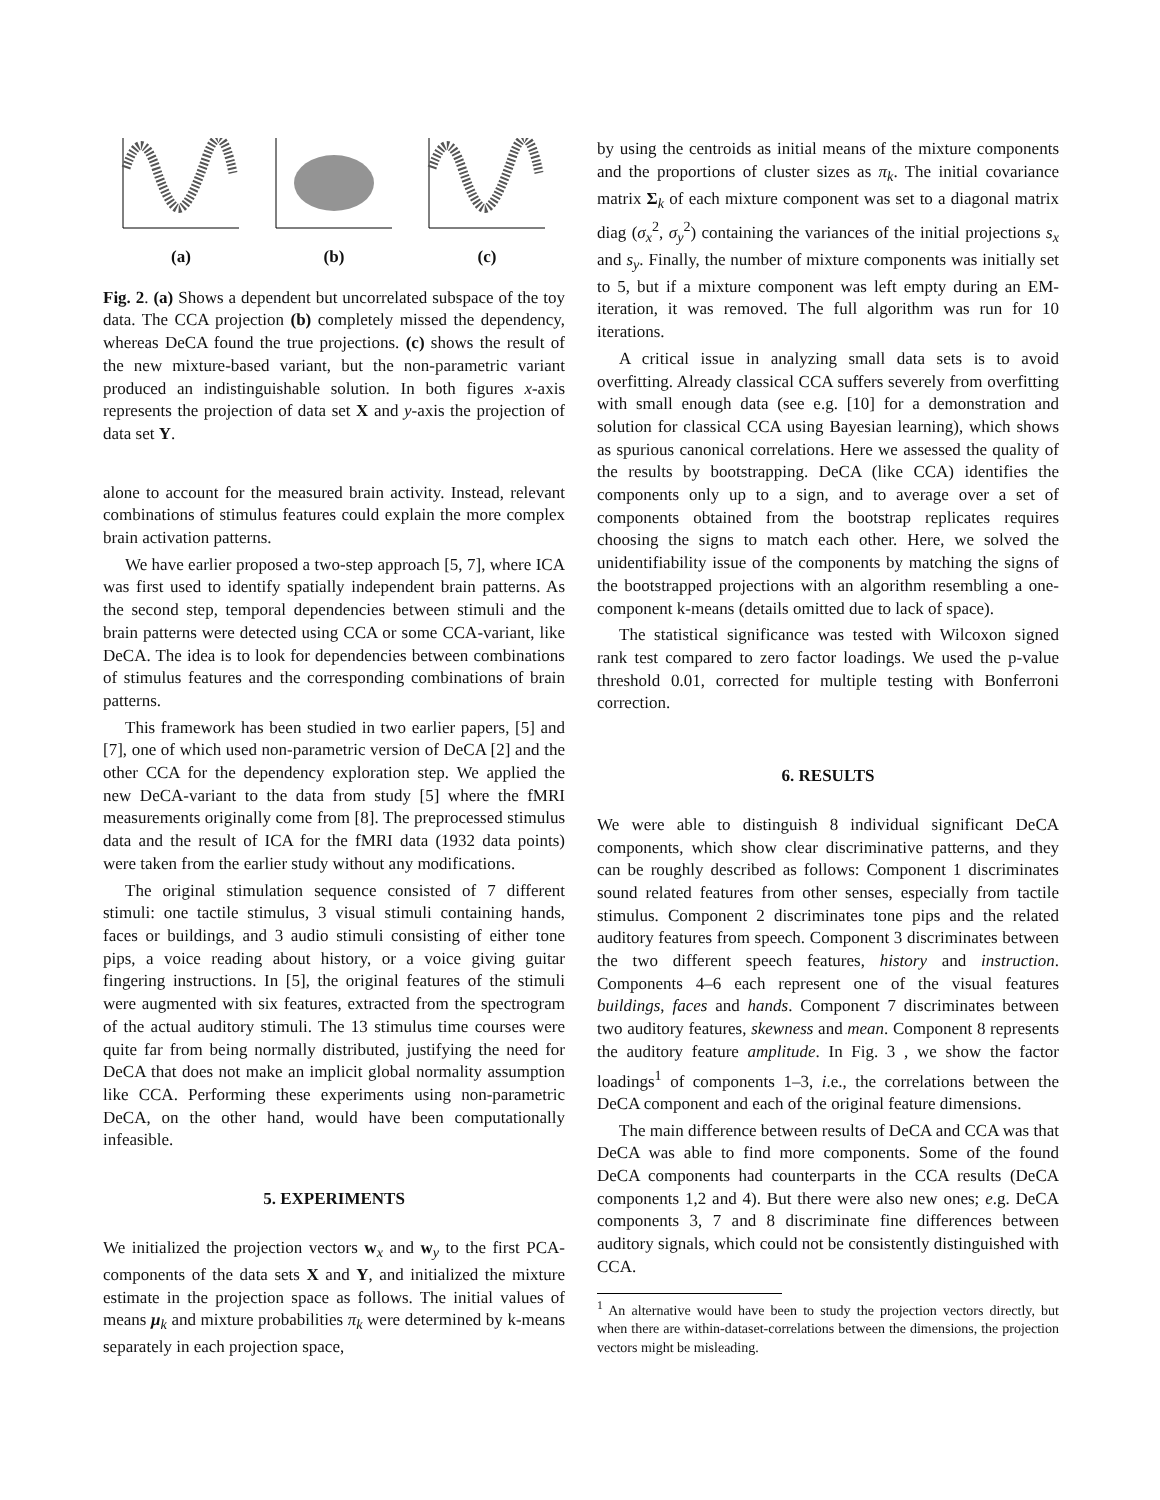(a) (b) (c)
Fig. 2. (a) Shows a dependent but uncorrelated subspace of the toy data. The CCA projection (b) completely missed the dependency, whereas DeCA found the true projections. (c) shows the result of the new mixture-based variant, but the non-parametric variant produced an indistinguishable solution. In both figures x-axis represents the projection of data set X and y-axis the projection of data set Y.
alone to account for the measured brain activity. Instead, relevant combinations of stimulus features could explain the more complex brain activation patterns.
We have earlier proposed a two-step approach [5, 7], where ICA was first used to identify spatially independent brain patterns. As the second step, temporal dependencies between stimuli and the brain patterns were detected using CCA or some CCA-variant, like DeCA. The idea is to look for dependencies between combinations of stimulus features and the corresponding combinations of brain patterns.
This framework has been studied in two earlier papers, [5] and [7], one of which used non-parametric version of DeCA [2] and the other CCA for the dependency exploration step. We applied the new DeCA-variant to the data from study [5] where the fMRI measurements originally come from [8]. The preprocessed stimulus data and the result of ICA for the fMRI data (1932 data points) were taken from the earlier study without any modifications.
The original stimulation sequence consisted of 7 different stimuli: one tactile stimulus, 3 visual stimuli containing hands, faces or buildings, and 3 audio stimuli consisting of either tone pips, a voice reading about history, or a voice giving guitar fingering instructions. In [5], the original features of the stimuli were augmented with six features, extracted from the spectrogram of the actual auditory stimuli. The 13 stimulus time courses were quite far from being normally distributed, justifying the need for DeCA that does not make an implicit global normality assumption like CCA. Performing these experiments using non-parametric DeCA, on the other hand, would have been computationally infeasible.
5. EXPERIMENTS
We initialized the projection vectors w<sub>x</sub> and w<sub>y</sub> to the first PCA-components of the data sets X and Y, and initialized the mixture estimate in the projection space as follows. The initial values of means μ<sub>k</sub> and mixture probabilities π<sub>k</sub> were determined by k-means separately in each projection space,
by using the centroids as initial means of the mixture components and the proportions of cluster sizes as π<sub>k</sub>. The initial covariance matrix Σ<sub>k</sub> of each mixture component was set to a diagonal matrix diag (σ<sub>x</sub><sup>2</sup>, σ<sub>y</sub><sup>2</sup>) containing the variances of the initial projections s<sub>x</sub> and s<sub>y</sub>. Finally, the number of mixture components was initially set to 5, but if a mixture component was left empty during an EM-iteration, it was removed. The full algorithm was run for 10 iterations.
A critical issue in analyzing small data sets is to avoid overfitting. Already classical CCA suffers severely from overfitting with small enough data (see e.g. [10] for a demonstration and solution for classical CCA using Bayesian learning), which shows as spurious canonical correlations. Here we assessed the quality of the results by bootstrapping. DeCA (like CCA) identifies the components only up to a sign, and to average over a set of components obtained from the bootstrap replicates requires choosing the signs to match each other. Here, we solved the unidentifiability issue of the components by matching the signs of the bootstrapped projections with an algorithm resembling a one-component k-means (details omitted due to lack of space).
The statistical significance was tested with Wilcoxon signed rank test compared to zero factor loadings. We used the p-value threshold 0.01, corrected for multiple testing with Bonferroni correction.
6. RESULTS
We were able to distinguish 8 individual significant DeCA components, which show clear discriminative patterns, and they can be roughly described as follows: Component 1 discriminates sound related features from other senses, especially from tactile stimulus. Component 2 discriminates tone pips and the related auditory features from speech. Component 3 discriminates between the two different speech features, history and instruction. Components 4–6 each represent one of the visual features buildings, faces and hands. Component 7 discriminates between two auditory features, skewness and mean. Component 8 represents the auditory feature amplitude. In Fig. 3 , we show the factor loadings<sup>1</sup> of components 1–3, i.e., the correlations between the DeCA component and each of the original feature dimensions.
The main difference between results of DeCA and CCA was that DeCA was able to find more components. Some of the found DeCA components had counterparts in the CCA results (DeCA components 1,2 and 4). But there were also new ones; e.g. DeCA components 3, 7 and 8 discriminate fine differences between auditory signals, which could not be consistently distinguished with CCA.
<sup>1</sup> An alternative would have been to study the projection vectors directly, but when there are within-dataset-correlations between the dimensions, the projection vectors might be misleading.